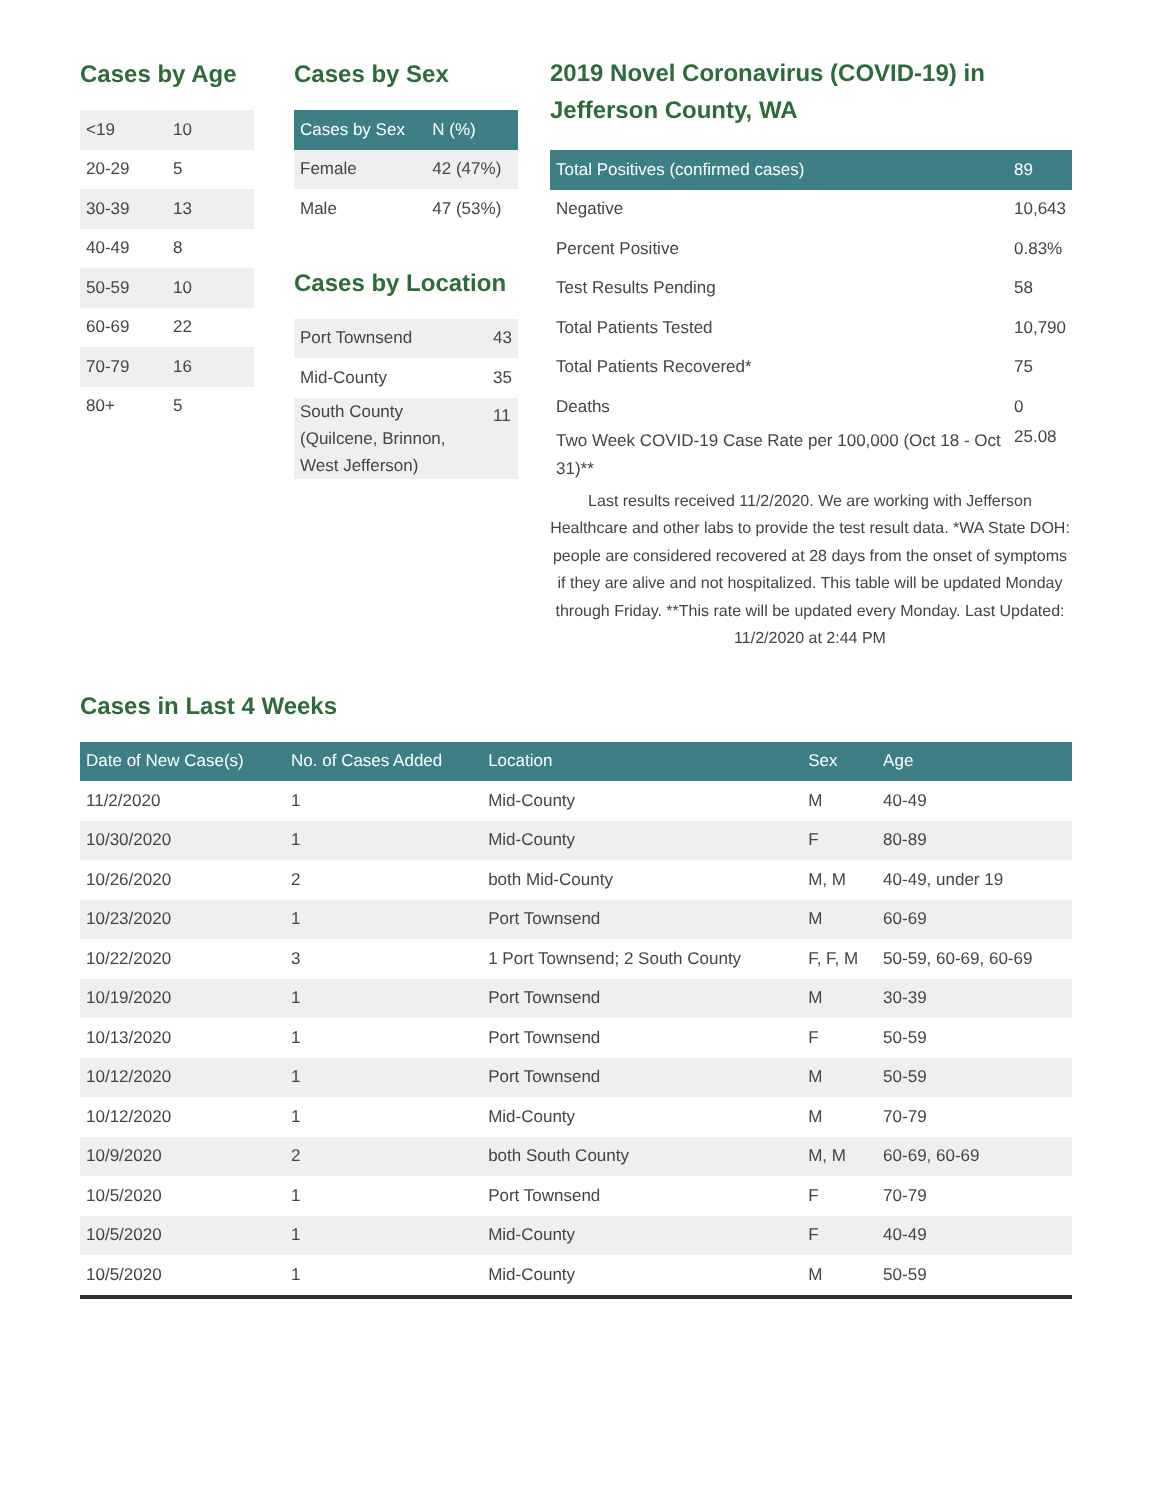Cases by Age
| <19 | 10 |
| 20-29 | 5 |
| 30-39 | 13 |
| 40-49 | 8 |
| 50-59 | 10 |
| 60-69 | 22 |
| 70-79 | 16 |
| 80+ | 5 |
Cases by Sex
| Cases by Sex | N (%) |
| --- | --- |
| Female | 42 (47%) |
| Male | 47 (53%) |
Cases by Location
| Port Townsend | 43 |
| Mid-County | 35 |
| South County (Quilcene, Brinnon, West Jefferson) | 11 |
2019 Novel Coronavirus (COVID-19) in Jefferson County, WA
| Total Positives (confirmed cases) | 89 |
| --- | --- |
| Negative | 10,643 |
| Percent Positive | 0.83% |
| Test Results Pending | 58 |
| Total Patients Tested | 10,790 |
| Total Patients Recovered* | 75 |
| Deaths | 0 |
| Two Week COVID-19 Case Rate per 100,000 (Oct 18 - Oct 31)** | 25.08 |
Last results received 11/2/2020. We are working with Jefferson Healthcare and other labs to provide the test result data. *WA State DOH: people are considered recovered at 28 days from the onset of symptoms if they are alive and not hospitalized. This table will be updated Monday through Friday. **This rate will be updated every Monday. Last Updated: 11/2/2020 at 2:44 PM
Cases in Last 4 Weeks
| Date of New Case(s) | No. of Cases Added | Location | Sex | Age |
| --- | --- | --- | --- | --- |
| 11/2/2020 | 1 | Mid-County | M | 40-49 |
| 10/30/2020 | 1 | Mid-County | F | 80-89 |
| 10/26/2020 | 2 | both Mid-County | M, M | 40-49, under 19 |
| 10/23/2020 | 1 | Port Townsend | M | 60-69 |
| 10/22/2020 | 3 | 1 Port Townsend; 2 South County | F, F, M | 50-59, 60-69, 60-69 |
| 10/19/2020 | 1 | Port Townsend | M | 30-39 |
| 10/13/2020 | 1 | Port Townsend | F | 50-59 |
| 10/12/2020 | 1 | Port Townsend | M | 50-59 |
| 10/12/2020 | 1 | Mid-County | M | 70-79 |
| 10/9/2020 | 2 | both South County | M, M | 60-69, 60-69 |
| 10/5/2020 | 1 | Port Townsend | F | 70-79 |
| 10/5/2020 | 1 | Mid-County | F | 40-49 |
| 10/5/2020 | 1 | Mid-County | M | 50-59 |